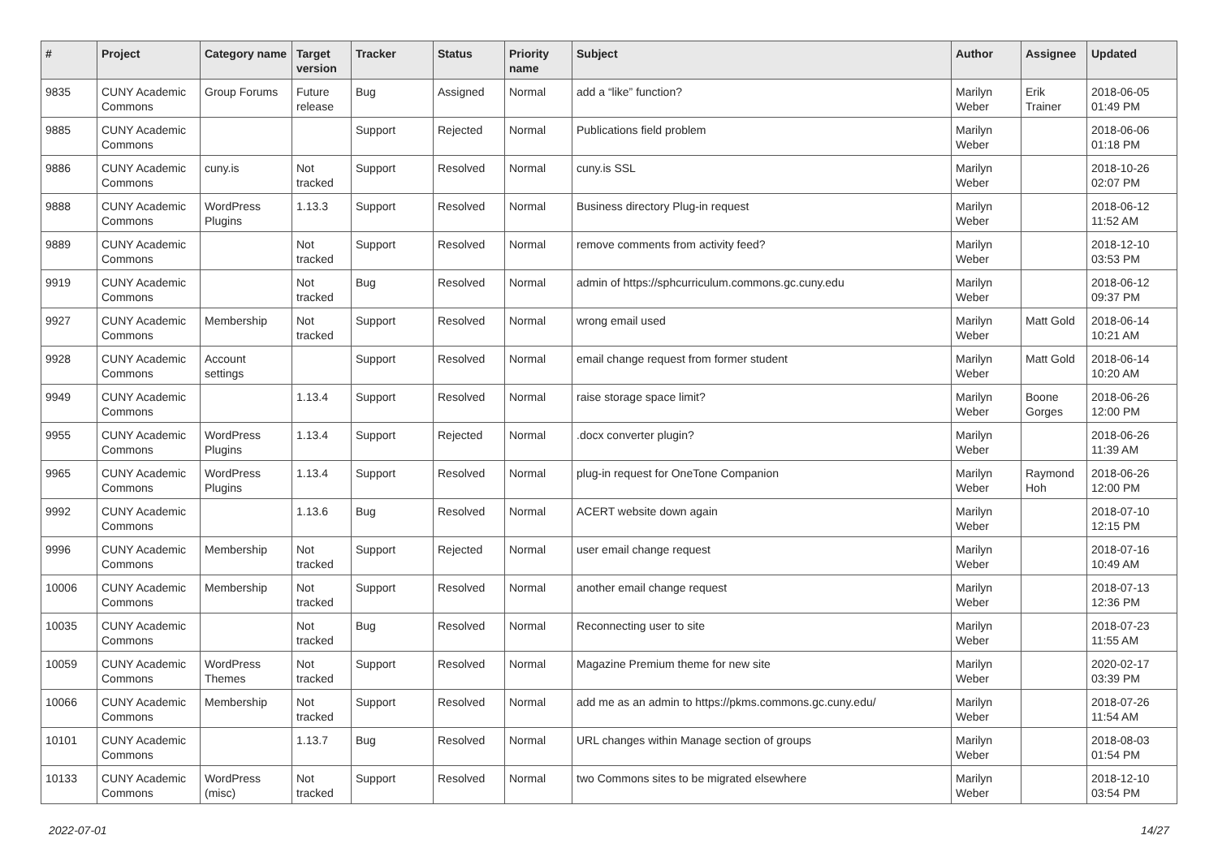| # | Project | Category name | Target version | Tracker | Status | Priority name | Subject | Author | Assignee | Updated |
| --- | --- | --- | --- | --- | --- | --- | --- | --- | --- | --- |
| 9835 | CUNY Academic Commons | Group Forums | Future release | Bug | Assigned | Normal | add a “like” function? | Marilyn Weber | Erik Trainer | 2018-06-05 01:49 PM |
| 9885 | CUNY Academic Commons | | | Support | Rejected | Normal | Publications field problem | Marilyn Weber | | 2018-06-06 01:18 PM |
| 9886 | CUNY Academic Commons | cuny.is | Not tracked | Support | Resolved | Normal | cuny.is SSL | Marilyn Weber | | 2018-10-26 02:07 PM |
| 9888 | CUNY Academic Commons | WordPress Plugins | 1.13.3 | Support | Resolved | Normal | Business directory Plug-in request | Marilyn Weber | | 2018-06-12 11:52 AM |
| 9889 | CUNY Academic Commons | | Not tracked | Support | Resolved | Normal | remove comments from activity feed? | Marilyn Weber | | 2018-12-10 03:53 PM |
| 9919 | CUNY Academic Commons | | Not tracked | Bug | Resolved | Normal | admin of https://sphcurriculum.commons.gc.cuny.edu | Marilyn Weber | | 2018-06-12 09:37 PM |
| 9927 | CUNY Academic Commons | Membership | Not tracked | Support | Resolved | Normal | wrong email used | Marilyn Weber | Matt Gold | 2018-06-14 10:21 AM |
| 9928 | CUNY Academic Commons | Account settings | | Support | Resolved | Normal | email change request from former student | Marilyn Weber | Matt Gold | 2018-06-14 10:20 AM |
| 9949 | CUNY Academic Commons | | 1.13.4 | Support | Resolved | Normal | raise storage space limit? | Marilyn Weber | Boone Gorges | 2018-06-26 12:00 PM |
| 9955 | CUNY Academic Commons | WordPress Plugins | 1.13.4 | Support | Rejected | Normal | .docx converter plugin? | Marilyn Weber | | 2018-06-26 11:39 AM |
| 9965 | CUNY Academic Commons | WordPress Plugins | 1.13.4 | Support | Resolved | Normal | plug-in request for OneTone Companion | Marilyn Weber | Raymond Hoh | 2018-06-26 12:00 PM |
| 9992 | CUNY Academic Commons | | 1.13.6 | Bug | Resolved | Normal | ACERT website down again | Marilyn Weber | | 2018-07-10 12:15 PM |
| 9996 | CUNY Academic Commons | Membership | Not tracked | Support | Rejected | Normal | user email change request | Marilyn Weber | | 2018-07-16 10:49 AM |
| 10006 | CUNY Academic Commons | Membership | Not tracked | Support | Resolved | Normal | another email change request | Marilyn Weber | | 2018-07-13 12:36 PM |
| 10035 | CUNY Academic Commons | | Not tracked | Bug | Resolved | Normal | Reconnecting user to site | Marilyn Weber | | 2018-07-23 11:55 AM |
| 10059 | CUNY Academic Commons | WordPress Themes | Not tracked | Support | Resolved | Normal | Magazine Premium theme for new site | Marilyn Weber | | 2020-02-17 03:39 PM |
| 10066 | CUNY Academic Commons | Membership | Not tracked | Support | Resolved | Normal | add me as an admin to https://pkms.commons.gc.cuny.edu/ | Marilyn Weber | | 2018-07-26 11:54 AM |
| 10101 | CUNY Academic Commons | | 1.13.7 | Bug | Resolved | Normal | URL changes within Manage section of groups | Marilyn Weber | | 2018-08-03 01:54 PM |
| 10133 | CUNY Academic Commons | WordPress (misc) | Not tracked | Support | Resolved | Normal | two Commons sites to be migrated elsewhere | Marilyn Weber | | 2018-12-10 03:54 PM |
2022-07-01 14/27